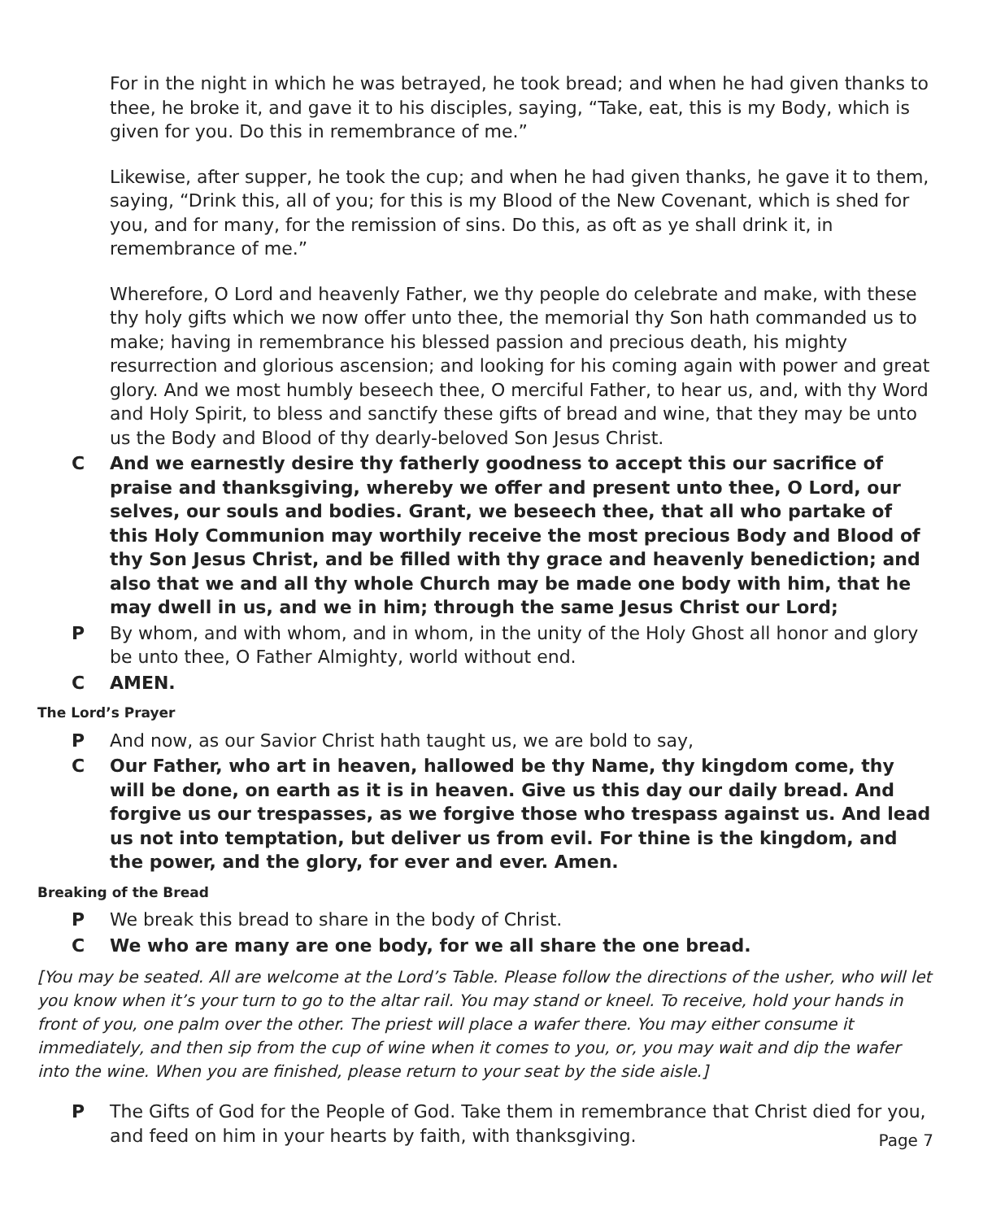For in the night in which he was betrayed, he took bread; and when he had given thanks to thee, he broke it, and gave it to his disciples, saying, “Take, eat, this is my Body, which is given for you. Do this in remembrance of me.”
Likewise, after supper, he took the cup; and when he had given thanks, he gave it to them, saying, “Drink this, all of you; for this is my Blood of the New Covenant, which is shed for you, and for many, for the remission of sins. Do this, as oft as ye shall drink it, in remembrance of me.”
Wherefore, O Lord and heavenly Father, we thy people do celebrate and make, with these thy holy gifts which we now offer unto thee, the memorial thy Son hath commanded us to make; having in remembrance his blessed passion and precious death, his mighty resurrection and glorious ascension; and looking for his coming again with power and great glory. And we most humbly beseech thee, O merciful Father, to hear us, and, with thy Word and Holy Spirit, to bless and sanctify these gifts of bread and wine, that they may be unto us the Body and Blood of thy dearly-beloved Son Jesus Christ.
C And we earnestly desire thy fatherly goodness to accept this our sacrifice of praise and thanksgiving, whereby we offer and present unto thee, O Lord, our selves, our souls and bodies. Grant, we beseech thee, that all who partake of this Holy Communion may worthily receive the most precious Body and Blood of thy Son Jesus Christ, and be filled with thy grace and heavenly benediction; and also that we and all thy whole Church may be made one body with him, that he may dwell in us, and we in him; through the same Jesus Christ our Lord;
P By whom, and with whom, and in whom, in the unity of the Holy Ghost all honor and glory be unto thee, O Father Almighty, world without end.
C AMEN.
The Lord’s Prayer
P And now, as our Savior Christ hath taught us, we are bold to say,
C Our Father, who art in heaven, hallowed be thy Name, thy kingdom come, thy will be done, on earth as it is in heaven. Give us this day our daily bread. And forgive us our trespasses, as we forgive those who trespass against us. And lead us not into temptation, but deliver us from evil. For thine is the kingdom, and the power, and the glory, for ever and ever. Amen.
Breaking of the Bread
P We break this bread to share in the body of Christ.
C We who are many are one body, for we all share the one bread.
[You may be seated. All are welcome at the Lord’s Table. Please follow the directions of the usher, who will let you know when it’s your turn to go to the altar rail. You may stand or kneel. To receive, hold your hands in front of you, one palm over the other. The priest will place a wafer there. You may either consume it immediately, and then sip from the cup of wine when it comes to you, or, you may wait and dip the wafer into the wine. When you are finished, please return to your seat by the side aisle.]
P The Gifts of God for the People of God. Take them in remembrance that Christ died for you, and feed on him in your hearts by faith, with thanksgiving.
Page 7